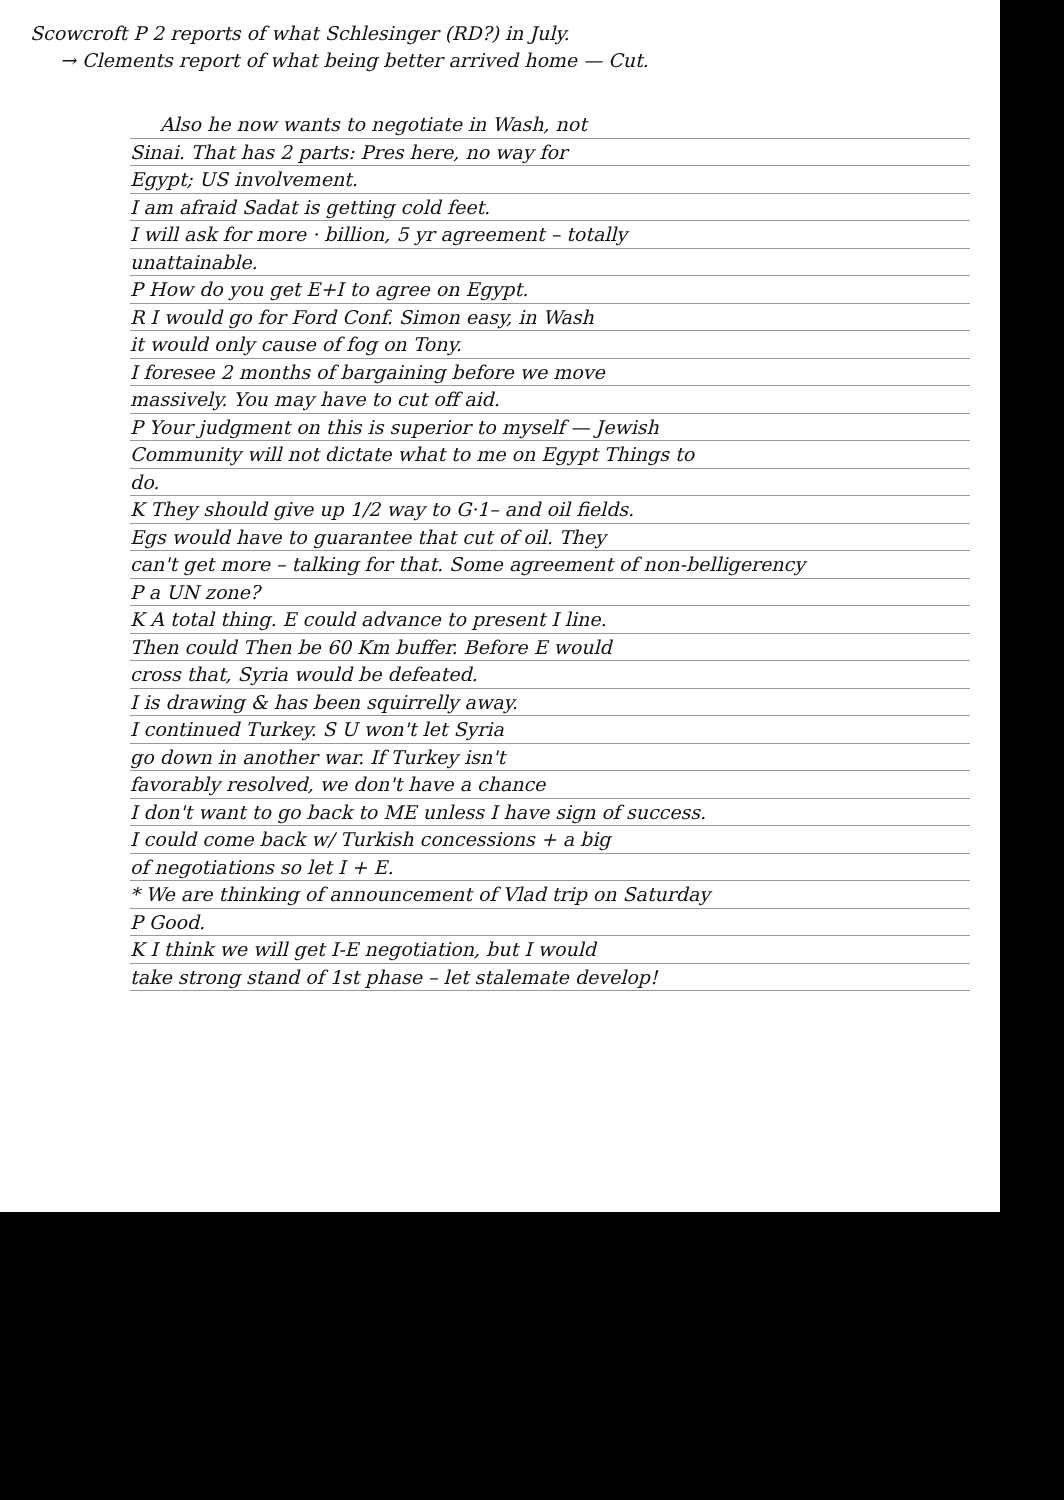Scowcroft P 2 reports of what Schlesinger (RD?) in July.
→ Clements report of what being better arrived home — Cut.
Also he now wants to negotiate in Wash, not
Sinai. That has 2 parts: Pres here, no way for
Egypt; US involvement.
I am afraid Sadat is getting cold feet.
I will ask for more · billion, 5 yr agreement – totally
unattainable.
P How do you get E+I to agree on Egypt.
R I would go for Ford Conf. Simon easy, in Wash
it would only cause of fog on Tony.
I foresee 2 months of bargaining before we move
massively. You may have to cut off aid.
P Your judgment on this is superior to myself — Jewish
Community will not dictate what to me on Egypt Things to
do.
K They should give up 1/2 way to G·1– and oil fields.
Egs would have to guarantee that cut of oil. They
can't get more – talking for that. Some agreement of non-belligerency
P a UN zone?
K A total thing. E could advance to present I line.
Then could Then be 60 Km buffer. Before E would
cross that, Syria would be defeated.
I is drawing & has been squirrelly away.
I continued Turkey. S U won't let Syria
go down in another war. If Turkey isn't
favorably resolved, we don't have a chance
I don't want to go back to ME unless I have sign of success.
I could come back w/ Turkish concessions + a big
of negotiations so let I + E.
* We are thinking of announcement of Vlad trip on Saturday
P Good.
K I think we will get I-E negotiation, but I would
take strong stand of 1st phase – let stalemate develop!